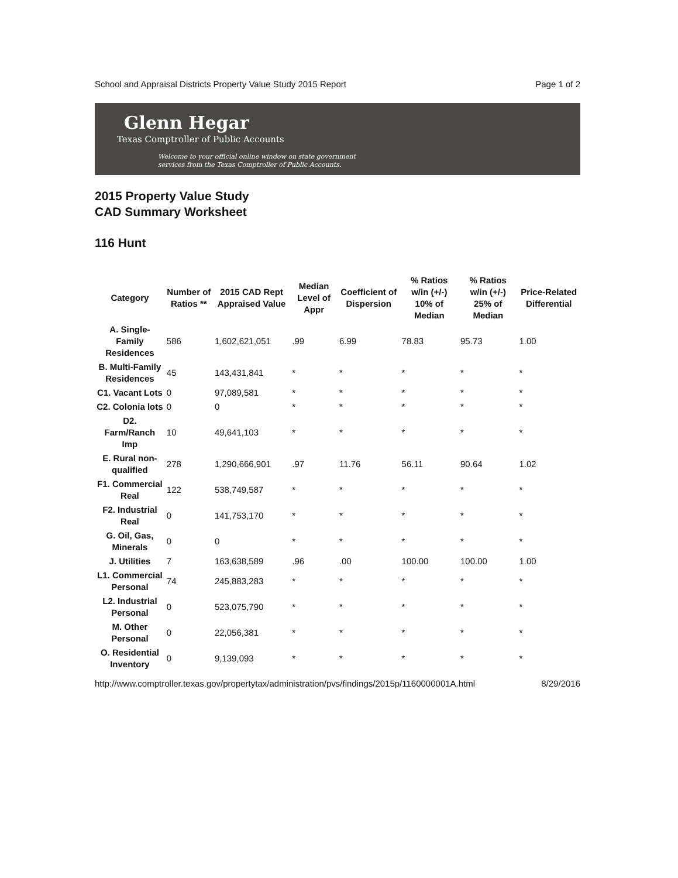School and Appraisal Districts Property Value Study 2015 Report Page 1 of 2
Glenn Hegar
Texas Comptroller of Public Accounts
Welcome to your official online window on state government
services from the Texas Comptroller of Public Accounts.
2015 Property Value Study
CAD Summary Worksheet
116 Hunt
| Category | Number of Ratios ** | 2015 CAD Rept Appraised Value | Median Level of Appr | Coefficient of Dispersion | % Ratios w/in (+/-) 10% of Median | % Ratios w/in (+/-) 25% of Median | Price-Related Differential |
| --- | --- | --- | --- | --- | --- | --- | --- |
| A. Single-Family Residences | 586 | 1,602,621,051 | .99 | 6.99 | 78.83 | 95.73 | 1.00 |
| B. Multi-Family Residences | 45 | 143,431,841 | * | * | * | * | * |
| C1. Vacant Lots | 0 | 97,089,581 | * | * | * | * | * |
| C2. Colonia lots | 0 | 0 | * | * | * | * | * |
| D2. Farm/Ranch Imp | 10 | 49,641,103 | * | * | * | * | * |
| E. Rural non-qualified | 278 | 1,290,666,901 | .97 | 11.76 | 56.11 | 90.64 | 1.02 |
| F1. Commercial Real | 122 | 538,749,587 | * | * | * | * | * |
| F2. Industrial Real | 0 | 141,753,170 | * | * | * | * | * |
| G. Oil, Gas, Minerals | 0 | 0 | * | * | * | * | * |
| J. Utilities | 7 | 163,638,589 | .96 | .00 | 100.00 | 100.00 | 1.00 |
| L1. Commercial Personal | 74 | 245,883,283 | * | * | * | * | * |
| L2. Industrial Personal | 0 | 523,075,790 | * | * | * | * | * |
| M. Other Personal | 0 | 22,056,381 | * | * | * | * | * |
| O. Residential Inventory | 0 | 9,139,093 | * | * | * | * | * |
http://www.comptroller.texas.gov/propertytax/administration/pvs/findings/2015p/1160000001A.html 8/29/2016